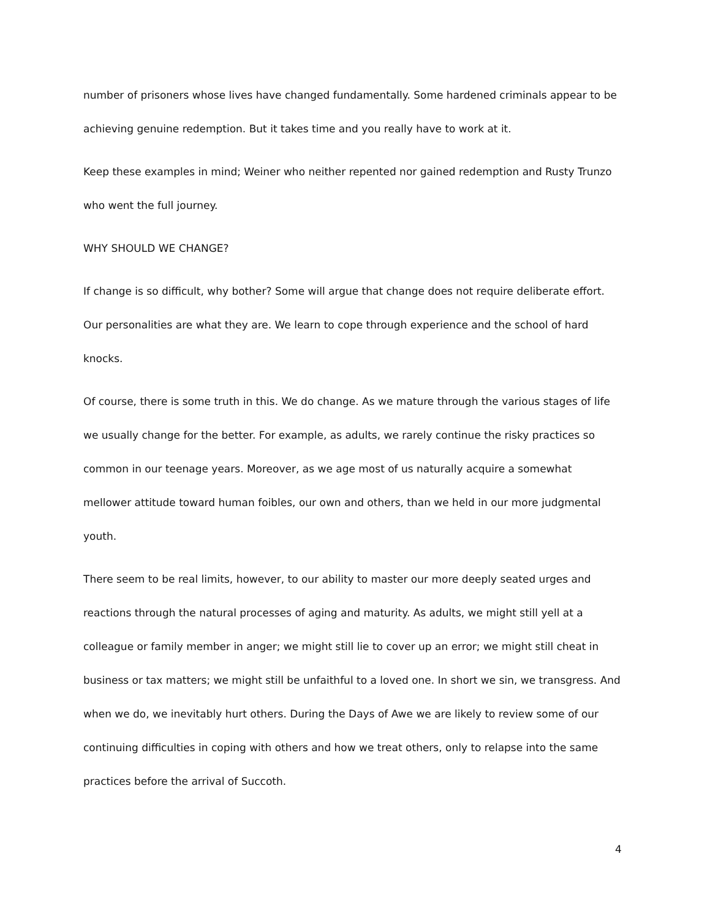number of prisoners whose lives have changed fundamentally. Some hardened criminals appear to be achieving genuine redemption. But it takes time and you really have to work at it.
Keep these examples in mind; Weiner who neither repented nor gained redemption and Rusty Trunzo who went the full journey.
WHY SHOULD WE CHANGE?
If change is so difficult, why bother? Some will argue that change does not require deliberate effort. Our personalities are what they are. We learn to cope through experience and the school of hard knocks.
Of course, there is some truth in this. We do change. As we mature through the various stages of life we usually change for the better. For example, as adults, we rarely continue the risky practices so common in our teenage years. Moreover, as we age most of us naturally acquire a somewhat mellower attitude toward human foibles, our own and others, than we held in our more judgmental youth.
There seem to be real limits, however, to our ability to master our more deeply seated urges and reactions through the natural processes of aging and maturity. As adults, we might still yell at a colleague or family member in anger; we might still lie to cover up an error; we might still cheat in business or tax matters; we might still be unfaithful to a loved one. In short we sin, we transgress. And when we do, we inevitably hurt others. During the Days of Awe we are likely to review some of our continuing difficulties in coping with others and how we treat others, only to relapse into the same practices before the arrival of Succoth.
4